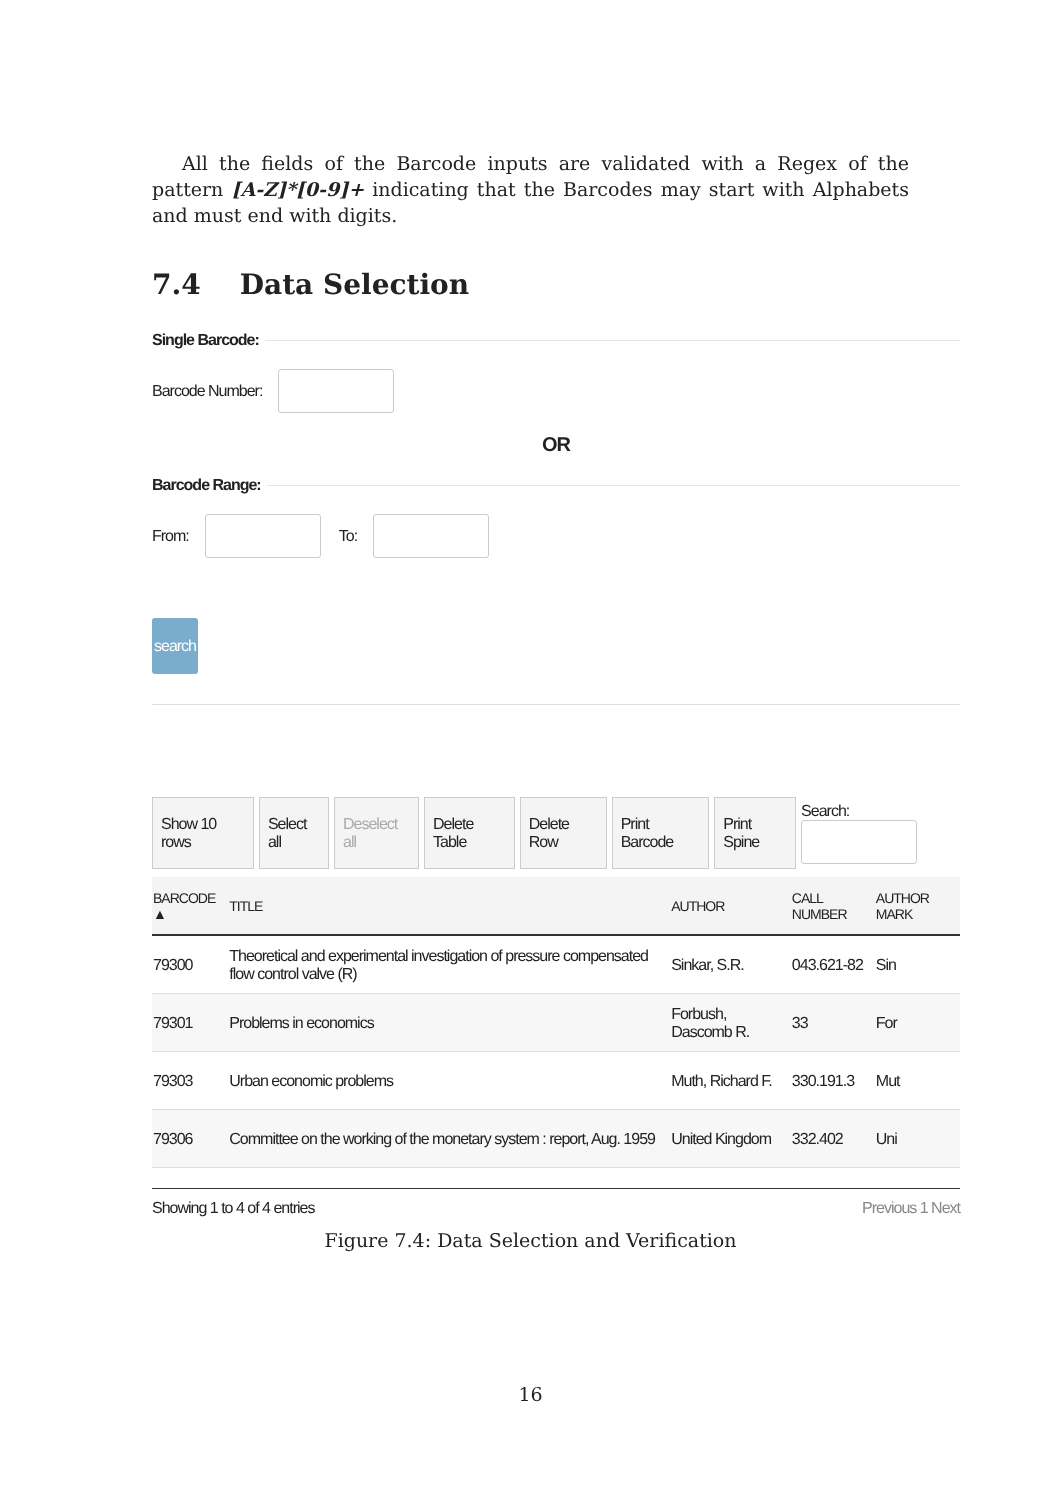All the fields of the Barcode inputs are validated with a Regex of the pattern [A-Z]*[0-9]+ indicating that the Barcodes may start with Alphabets and must end with digits.
7.4 Data Selection
Single Barcode:
Barcode Number:
OR
Barcode Range:
From: To:
search
Show 10 rows Select all Deselect all Delete Table Delete Row Print Barcode Print Spine Search:
| BARCODE ▲ | TITLE | AUTHOR | CALL NUMBER | AUTHOR MARK |
| --- | --- | --- | --- | --- |
| 79300 | Theoretical and experimental investigation of pressure compensated flow control valve (R) | Sinkar, S.R. | 043.621-82 | Sin |
| 79301 | Problems in economics | Forbush, Dascomb R. | 33 | For |
| 79303 | Urban economic problems | Muth, Richard F. | 330.191.3 | Mut |
| 79306 | Committee on the working of the monetary system : report, Aug. 1959 | United Kingdom | 332.402 | Uni |
Showing 1 to 4 of 4 entries Previous 1 Next
Figure 7.4: Data Selection and Verification
16